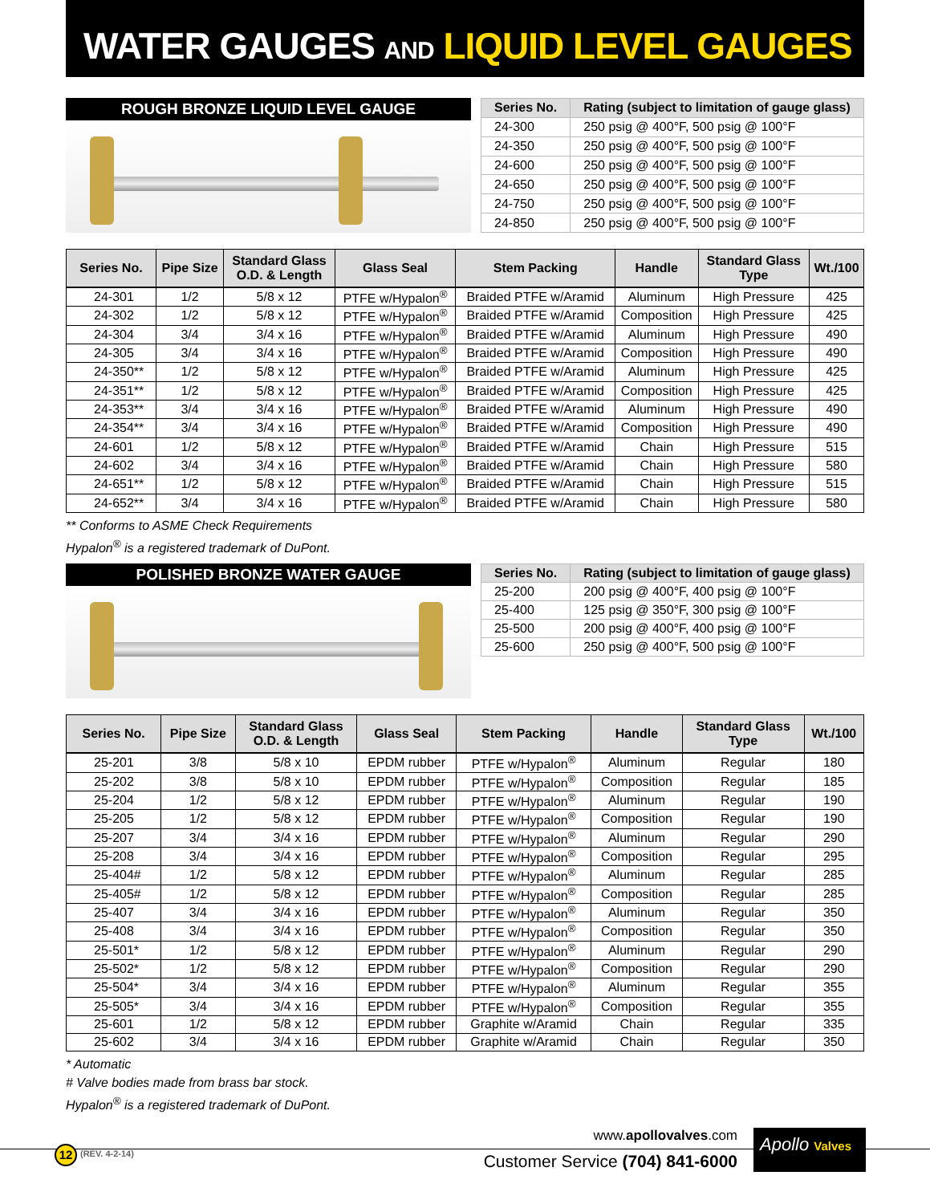WATER GAUGES AND LIQUID LEVEL GAUGES
ROUGH BRONZE LIQUID LEVEL GAUGE
| Series No. | Rating (subject to limitation of gauge glass) |
| --- | --- |
| 24-300 | 250 psig @ 400°F, 500 psig @ 100°F |
| 24-350 | 250 psig @ 400°F, 500 psig @ 100°F |
| 24-600 | 250 psig @ 400°F, 500 psig @ 100°F |
| 24-650 | 250 psig @ 400°F, 500 psig @ 100°F |
| 24-750 | 250 psig @ 400°F, 500 psig @ 100°F |
| 24-850 | 250 psig @ 400°F, 500 psig @ 100°F |
| Series No. | Pipe Size | Standard Glass O.D. & Length | Glass Seal | Stem Packing | Handle | Standard Glass Type | Wt./100 |
| --- | --- | --- | --- | --- | --- | --- | --- |
| 24-301 | 1/2 | 5/8 x 12 | PTFE w/Hypalon<sup>®</sup> | Braided PTFE w/Aramid | Aluminum | High Pressure | 425 |
| 24-302 | 1/2 | 5/8 x 12 | PTFE w/Hypalon<sup>®</sup> | Braided PTFE w/Aramid | Composition | High Pressure | 425 |
| 24-304 | 3/4 | 3/4 x 16 | PTFE w/Hypalon<sup>®</sup> | Braided PTFE w/Aramid | Aluminum | High Pressure | 490 |
| 24-305 | 3/4 | 3/4 x 16 | PTFE w/Hypalon<sup>®</sup> | Braided PTFE w/Aramid | Composition | High Pressure | 490 |
| 24-350** | 1/2 | 5/8 x 12 | PTFE w/Hypalon<sup>®</sup> | Braided PTFE w/Aramid | Aluminum | High Pressure | 425 |
| 24-351** | 1/2 | 5/8 x 12 | PTFE w/Hypalon<sup>®</sup> | Braided PTFE w/Aramid | Composition | High Pressure | 425 |
| 24-353** | 3/4 | 3/4 x 16 | PTFE w/Hypalon<sup>®</sup> | Braided PTFE w/Aramid | Aluminum | High Pressure | 490 |
| 24-354** | 3/4 | 3/4 x 16 | PTFE w/Hypalon<sup>®</sup> | Braided PTFE w/Aramid | Composition | High Pressure | 490 |
| 24-601 | 1/2 | 5/8 x 12 | PTFE w/Hypalon<sup>®</sup> | Braided PTFE w/Aramid | Chain | High Pressure | 515 |
| 24-602 | 3/4 | 3/4 x 16 | PTFE w/Hypalon<sup>®</sup> | Braided PTFE w/Aramid | Chain | High Pressure | 580 |
| 24-651** | 1/2 | 5/8 x 12 | PTFE w/Hypalon<sup>®</sup> | Braided PTFE w/Aramid | Chain | High Pressure | 515 |
| 24-652** | 3/4 | 3/4 x 16 | PTFE w/Hypalon<sup>®</sup> | Braided PTFE w/Aramid | Chain | High Pressure | 580 |
** Conforms to ASME Check Requirements
Hypalon<sup>®</sup> is a registered trademark of DuPont.
POLISHED BRONZE WATER GAUGE
| Series No. | Rating (subject to limitation of gauge glass) |
| --- | --- |
| 25-200 | 200 psig @ 400°F, 400 psig @ 100°F |
| 25-400 | 125 psig @ 350°F, 300 psig @ 100°F |
| 25-500 | 200 psig @ 400°F, 400 psig @ 100°F |
| 25-600 | 250 psig @ 400°F, 500 psig @ 100°F |
| Series No. | Pipe Size | Standard Glass O.D. & Length | Glass Seal | Stem Packing | Handle | Standard Glass Type | Wt./100 |
| --- | --- | --- | --- | --- | --- | --- | --- |
| 25-201 | 3/8 | 5/8 x 10 | EPDM rubber | PTFE w/Hypalon<sup>®</sup> | Aluminum | Regular | 180 |
| 25-202 | 3/8 | 5/8 x 10 | EPDM rubber | PTFE w/Hypalon<sup>®</sup> | Composition | Regular | 185 |
| 25-204 | 1/2 | 5/8 x 12 | EPDM rubber | PTFE w/Hypalon<sup>®</sup> | Aluminum | Regular | 190 |
| 25-205 | 1/2 | 5/8 x 12 | EPDM rubber | PTFE w/Hypalon<sup>®</sup> | Composition | Regular | 190 |
| 25-207 | 3/4 | 3/4 x 16 | EPDM rubber | PTFE w/Hypalon<sup>®</sup> | Aluminum | Regular | 290 |
| 25-208 | 3/4 | 3/4 x 16 | EPDM rubber | PTFE w/Hypalon<sup>®</sup> | Composition | Regular | 295 |
| 25-404# | 1/2 | 5/8 x 12 | EPDM rubber | PTFE w/Hypalon<sup>®</sup> | Aluminum | Regular | 285 |
| 25-405# | 1/2 | 5/8 x 12 | EPDM rubber | PTFE w/Hypalon<sup>®</sup> | Composition | Regular | 285 |
| 25-407 | 3/4 | 3/4 x 16 | EPDM rubber | PTFE w/Hypalon<sup>®</sup> | Aluminum | Regular | 350 |
| 25-408 | 3/4 | 3/4 x 16 | EPDM rubber | PTFE w/Hypalon<sup>®</sup> | Composition | Regular | 350 |
| 25-501* | 1/2 | 5/8 x 12 | EPDM rubber | PTFE w/Hypalon<sup>®</sup> | Aluminum | Regular | 290 |
| 25-502* | 1/2 | 5/8 x 12 | EPDM rubber | PTFE w/Hypalon<sup>®</sup> | Composition | Regular | 290 |
| 25-504* | 3/4 | 3/4 x 16 | EPDM rubber | PTFE w/Hypalon<sup>®</sup> | Aluminum | Regular | 355 |
| 25-505* | 3/4 | 3/4 x 16 | EPDM rubber | PTFE w/Hypalon<sup>®</sup> | Composition | Regular | 355 |
| 25-601 | 1/2 | 5/8 x 12 | EPDM rubber | Graphite w/Aramid | Chain | Regular | 335 |
| 25-602 | 3/4 | 3/4 x 16 | EPDM rubber | Graphite w/Aramid | Chain | Regular | 350 |
* Automatic
# Valve bodies made from brass bar stock.
Hypalon<sup>®</sup> is a registered trademark of DuPont.
12 (REV. 4-2-14)
www.apollovalves.com
Customer Service (704) 841-6000
Apollo Valves